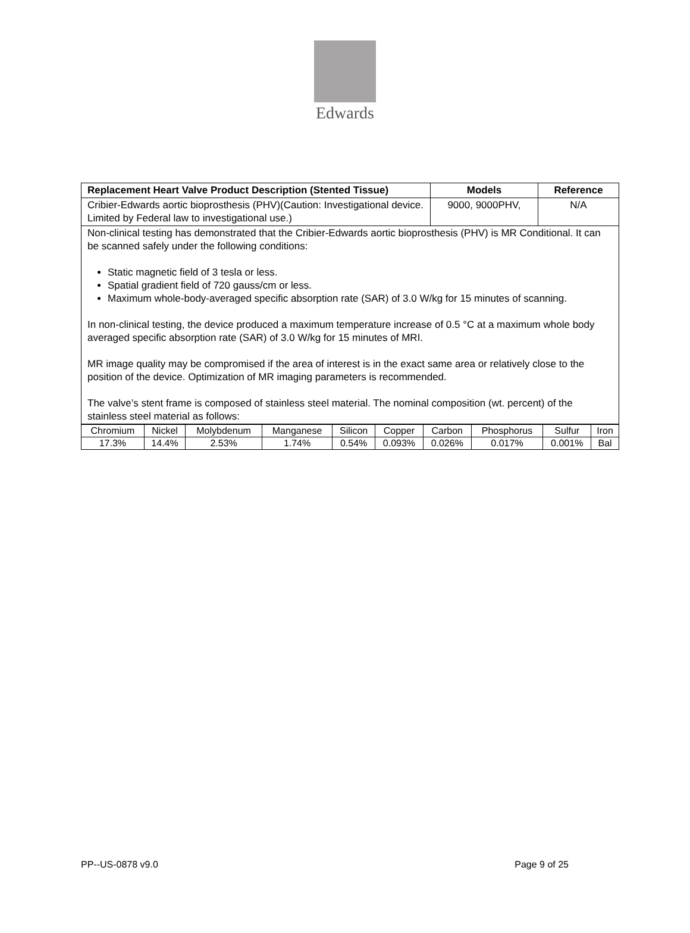Edwards
| Replacement Heart Valve Product Description (Stented Tissue) | Models | Reference |
| --- | --- | --- |
| Cribier-Edwards aortic bioprosthesis (PHV)(Caution: Investigational device. Limited by Federal law to investigational use.) | 9000, 9000PHV, | N/A |
| Non-clinical testing has demonstrated that the Cribier-Edwards aortic bioprosthesis (PHV) is MR Conditional. It can be scanned safely under the following conditions: Static magnetic field of 3 tesla or less. Spatial gradient field of 720 gauss/cm or less. Maximum whole-body-averaged specific absorption rate (SAR) of 3.0 W/kg for 15 minutes of scanning. In non-clinical testing, the device produced a maximum temperature increase of 0.5 °C at a maximum whole body averaged specific absorption rate (SAR) of 3.0 W/kg for 15 minutes of MRI. MR image quality may be compromised if the area of interest is in the exact same area or relatively close to the position of the device. Optimization of MR imaging parameters is recommended. The valve’s stent frame is composed of stainless steel material. The nominal composition (wt. percent) of the stainless steel material as follows: | | |
| Chromium | Nickel | Molybdenum | Manganese | Silicon | Copper | Carbon | Phosphorus | Sulfur | Iron |
| 17.3% | 14.4% | 2.53% | 1.74% | 0.54% | 0.093% | 0.026% | 0.017% | 0.001% | Bal |
PP--US-0878 v9.0 Page 9 of 25